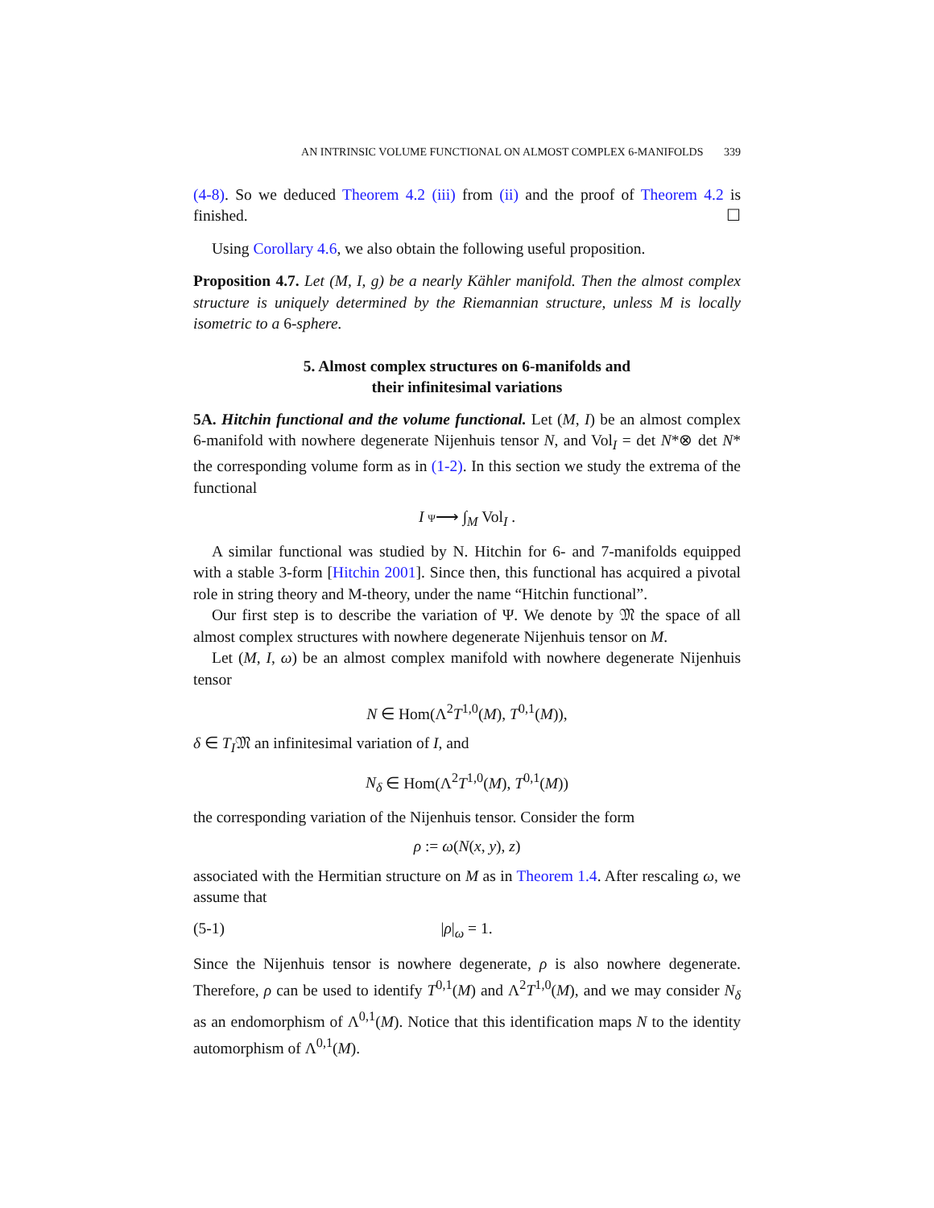AN INTRINSIC VOLUME FUNCTIONAL ON ALMOST COMPLEX 6-MANIFOLDS 339
(4-8). So we deduced Theorem 4.2 (iii) from (ii) and the proof of Theorem 4.2 is finished. ☐
Using Corollary 4.6, we also obtain the following useful proposition.
Proposition 4.7. Let (M, I, g) be a nearly Kähler manifold. Then the almost complex structure is uniquely determined by the Riemannian structure, unless M is locally isometric to a 6-sphere.
5. Almost complex structures on 6-manifolds and
their infinitesimal variations
5A. Hitchin functional and the volume functional. Let (M, I) be an almost complex 6-manifold with nowhere degenerate Nijenhuis tensor N, and Vol<sub>I</sub> = det N*⊗ det N* the corresponding volume form as in (1-2). In this section we study the extrema of the functional
I Ψ⟶ ∫<sub>M</sub> Vol<sub>I</sub> .
A similar functional was studied by N. Hitchin for 6- and 7-manifolds equipped with a stable 3-form [Hitchin 2001]. Since then, this functional has acquired a pivotal role in string theory and M-theory, under the name “Hitchin functional”.
Our first step is to describe the variation of Ψ. We denote by 𝔐 the space of all almost complex structures with nowhere degenerate Nijenhuis tensor on M.
Let (M, I, ω) be an almost complex manifold with nowhere degenerate Nijenhuis tensor
N ∈ Hom(Λ<sup>2</sup>T<sup>1,0</sup>(M), T<sup>0,1</sup>(M)),
δ ∈ T<sub>I</sub>𝔐 an infinitesimal variation of I, and
N<sub>δ</sub> ∈ Hom(Λ<sup>2</sup>T<sup>1,0</sup>(M), T<sup>0,1</sup>(M))
the corresponding variation of the Nijenhuis tensor. Consider the form
ρ := ω(N(x, y), z)
associated with the Hermitian structure on M as in Theorem 1.4. After rescaling ω, we assume that
(5-1) |ρ|<sub>ω</sub> = 1.
Since the Nijenhuis tensor is nowhere degenerate, ρ is also nowhere degenerate. Therefore, ρ can be used to identify T<sup>0,1</sup>(M) and Λ<sup>2</sup>T<sup>1,0</sup>(M), and we may consider N<sub>δ</sub> as an endomorphism of Λ<sup>0,1</sup>(M). Notice that this identification maps N to the identity automorphism of Λ<sup>0,1</sup>(M).